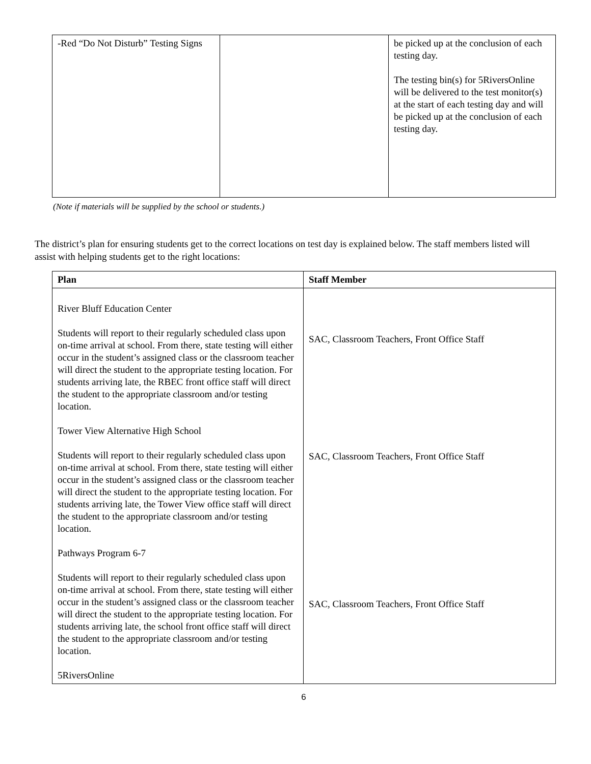| -Red “Do Not Disturb” Testing Signs | | be picked up at the conclusion of each testing day. The testing bin(s) for 5RiversOnline will be delivered to the test monitor(s) at the start of each testing day and will be picked up at the conclusion of each testing day. |
(Note if materials will be supplied by the school or students.)
The district’s plan for ensuring students get to the correct locations on test day is explained below. The staff members listed will assist with helping students get to the right locations:
| Plan | Staff Member |
| --- | --- |
| River Bluff Education Center Students will report to their regularly scheduled class upon on-time arrival at school. From there, state testing will either occur in the student’s assigned class or the classroom teacher will direct the student to the appropriate testing location. For students arriving late, the RBEC front office staff will direct the student to the appropriate classroom and/or testing location. Tower View Alternative High School Students will report to their regularly scheduled class upon on-time arrival at school. From there, state testing will either occur in the student’s assigned class or the classroom teacher will direct the student to the appropriate testing location. For students arriving late, the Tower View office staff will direct the student to the appropriate classroom and/or testing location. Pathways Program 6-7 Students will report to their regularly scheduled class upon on-time arrival at school. From there, state testing will either occur in the student’s assigned class or the classroom teacher will direct the student to the appropriate testing location. For students arriving late, the school front office staff will direct the student to the appropriate classroom and/or testing location. 5RiversOnline | SAC, Classroom Teachers, Front Office Staff SAC, Classroom Teachers, Front Office Staff SAC, Classroom Teachers, Front Office Staff |
6